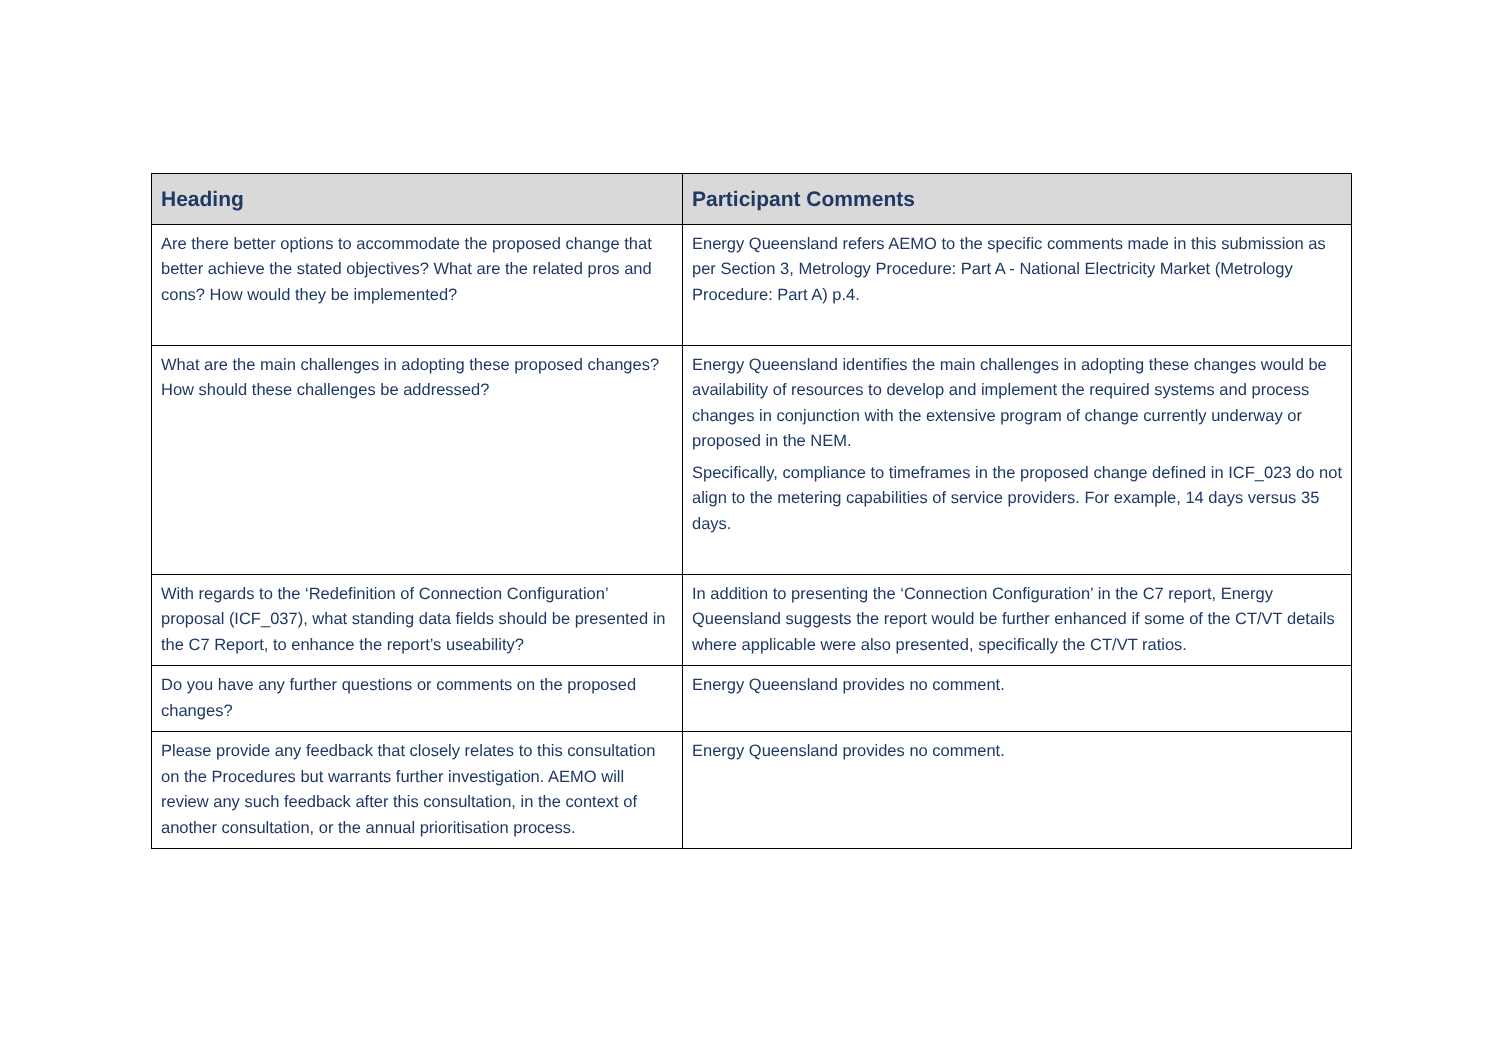| Heading | Participant Comments |
| --- | --- |
| Are there better options to accommodate the proposed change that better achieve the stated objectives? What are the related pros and cons? How would they be implemented? | Energy Queensland refers AEMO to the specific comments made in this submission as per Section 3, Metrology Procedure: Part A - National Electricity Market (Metrology Procedure: Part A) p.4. |
| What are the main challenges in adopting these proposed changes? How should these challenges be addressed? | Energy Queensland identifies the main challenges in adopting these changes would be availability of resources to develop and implement the required systems and process changes in conjunction with the extensive program of change currently underway or proposed in the NEM. Specifically, compliance to timeframes in the proposed change defined in ICF_023 do not align to the metering capabilities of service providers. For example, 14 days versus 35 days. |
| With regards to the ‘Redefinition of Connection Configuration’ proposal (ICF_037), what standing data fields should be presented in the C7 Report, to enhance the report’s useability? | In addition to presenting the ‘Connection Configuration’ in the C7 report, Energy Queensland suggests the report would be further enhanced if some of the CT/VT details where applicable were also presented, specifically the CT/VT ratios. |
| Do you have any further questions or comments on the proposed changes? | Energy Queensland provides no comment. |
| Please provide any feedback that closely relates to this consultation on the Procedures but warrants further investigation. AEMO will review any such feedback after this consultation, in the context of another consultation, or the annual prioritisation process. | Energy Queensland provides no comment. |